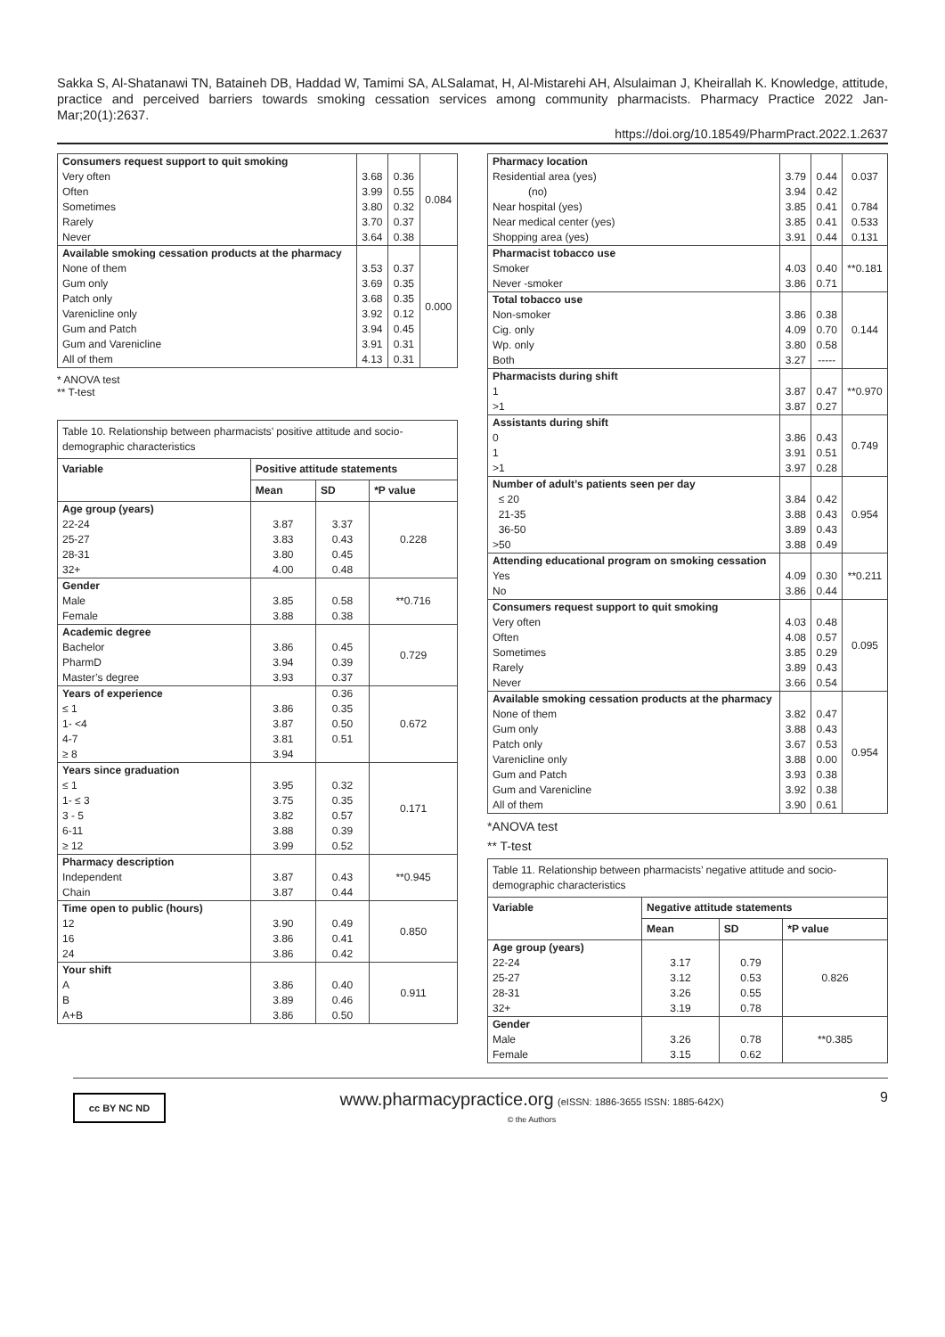Sakka S, Al-Shatanawi TN, Bataineh DB, Haddad W, Tamimi SA, ALSalamat, H, Al-Mistarehi AH, Alsulaiman J, Kheirallah K. Knowledge, attitude, practice and perceived barriers towards smoking cessation services among community pharmacists. Pharmacy Practice 2022 Jan-Mar;20(1):2637.
https://doi.org/10.18549/PharmPract.2022.1.2637
| Consumers request support to quit smoking Very often Often Sometimes Rarely Never | 3.68 3.99 3.80 3.70 3.64 | 0.36 0.55 0.32 0.37 0.38 | 0.084 |
| Available smoking cessation products at the pharmacy None of them Gum only Patch only Varenicline only Gum and Patch Gum and Varenicline All of them | 3.53 3.69 3.68 3.92 3.94 3.91 4.13 | 0.37 0.35 0.35 0.12 0.45 0.31 0.31 | 0.000 |
* ANOVA test
** T-test
| Table 10. Relationship between pharmacists’ positive attitude and socio-demographic characteristics | | | |
| Variable | Positive attitude statements | | |
| | Mean | SD | *P value |
| Age group (years) 22-24 25-27 28-31 32+ | 3.87 3.83 3.80 4.00 | 3.37 0.43 0.45 0.48 | 0.228 |
| Gender Male Female | 3.85 3.88 | 0.58 0.38 | **0.716 |
| Academic degree Bachelor PharmD Master’s degree | 3.86 3.94 3.93 | 0.45 0.39 0.37 | 0.729 |
| Years of experience ≤ 1 1- <4 4-7 ≥ 8 | 3.86 3.87 3.81 3.94 | 0.36 0.35 0.50 0.51 | 0.672 |
| Years since graduation ≤ 1 1- ≤ 3 3 - 5 6-11 ≥ 12 | 3.95 3.75 3.82 3.88 3.99 | 0.32 0.35 0.57 0.39 0.52 | 0.171 |
| Pharmacy description Independent Chain | 3.87 3.87 | 0.43 0.44 | **0.945 |
| Time open to public (hours) 12 16 24 | 3.90 3.86 3.86 | 0.49 0.41 0.42 | 0.850 |
| Your shift A B A+B | 3.86 3.89 3.86 | 0.40 0.46 0.50 | 0.911 |
| Pharmacy location Residential area (yes) (no) Near hospital (yes) Near medical center (yes) Shopping area (yes) | 3.79 3.94 3.85 3.85 3.91 | 0.44 0.42 0.41 0.41 0.44 | 0.037 0.784 0.533 0.131 |
| Pharmacist tobacco use Smoker Never -smoker | 4.03 3.86 | 0.40 0.71 | **0.181 |
| Total tobacco use Non-smoker Cig. only Wp. only Both | 3.86 4.09 3.80 3.27 | 0.38 0.70 0.58 ----- | 0.144 |
| Pharmacists during shift 1 >1 | 3.87 3.87 | 0.47 0.27 | **0.970 |
| Assistants during shift 0 1 >1 | 3.86 3.91 3.97 | 0.43 0.51 0.28 | 0.749 |
| Number of adult’s patients seen per day ≤ 20 21-35 36-50 >50 | 3.84 3.88 3.89 3.88 | 0.42 0.43 0.43 0.49 | 0.954 |
| Attending educational program on smoking cessation Yes No | 4.09 3.86 | 0.30 0.44 | **0.211 |
| Consumers request support to quit smoking Very often Often Sometimes Rarely Never | 4.03 4.08 3.85 3.89 3.66 | 0.48 0.57 0.29 0.43 0.54 | 0.095 |
| Available smoking cessation products at the pharmacy None of them Gum only Patch only Varenicline only Gum and Patch Gum and Varenicline All of them | 3.82 3.88 3.67 3.88 3.93 3.92 3.90 | 0.47 0.43 0.53 0.00 0.38 0.38 0.61 | 0.954 |
*ANOVA test
** T-test
| Table 11. Relationship between pharmacists’ negative attitude and socio-demographic characteristics | | | |
| Variable | Negative attitude statements | | |
| | Mean | SD | *P value |
| Age group (years) 22-24 25-27 28-31 32+ | 3.17 3.12 3.26 3.19 | 0.79 0.53 0.55 0.78 | 0.826 |
| Gender Male Female | 3.26 3.15 | 0.78 0.62 | **0.385 |
cc BY NC ND
www.pharmacypractice.org (eISSN: 1886-3655 ISSN: 1885-642X)
© the Authors
9